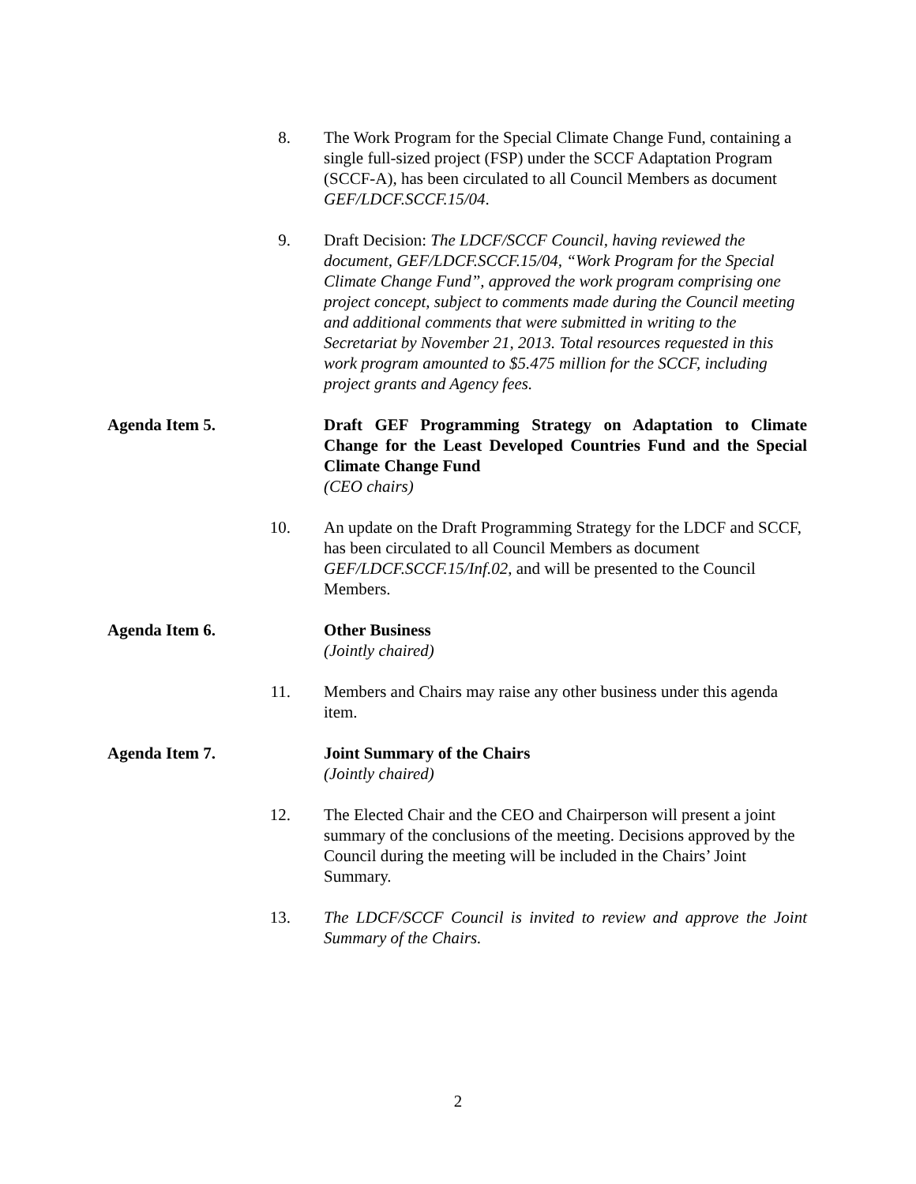8. The Work Program for the Special Climate Change Fund, containing a single full-sized project (FSP) under the SCCF Adaptation Program (SCCF-A), has been circulated to all Council Members as document GEF/LDCF.SCCF.15/04.
9. Draft Decision: The LDCF/SCCF Council, having reviewed the document, GEF/LDCF.SCCF.15/04, “Work Program for the Special Climate Change Fund”, approved the work program comprising one project concept, subject to comments made during the Council meeting and additional comments that were submitted in writing to the Secretariat by November 21, 2013. Total resources requested in this work program amounted to $5.475 million for the SCCF, including project grants and Agency fees.
Agenda Item 5. Draft GEF Programming Strategy on Adaptation to Climate Change for the Least Developed Countries Fund and the Special Climate Change Fund
(CEO chairs)
10. An update on the Draft Programming Strategy for the LDCF and SCCF, has been circulated to all Council Members as document GEF/LDCF.SCCF.15/Inf.02, and will be presented to the Council Members.
Agenda Item 6. Other Business
(Jointly chaired)
11. Members and Chairs may raise any other business under this agenda item.
Agenda Item 7. Joint Summary of the Chairs
(Jointly chaired)
12. The Elected Chair and the CEO and Chairperson will present a joint summary of the conclusions of the meeting. Decisions approved by the Council during the meeting will be included in the Chairs’ Joint Summary.
13. The LDCF/SCCF Council is invited to review and approve the Joint Summary of the Chairs.
2